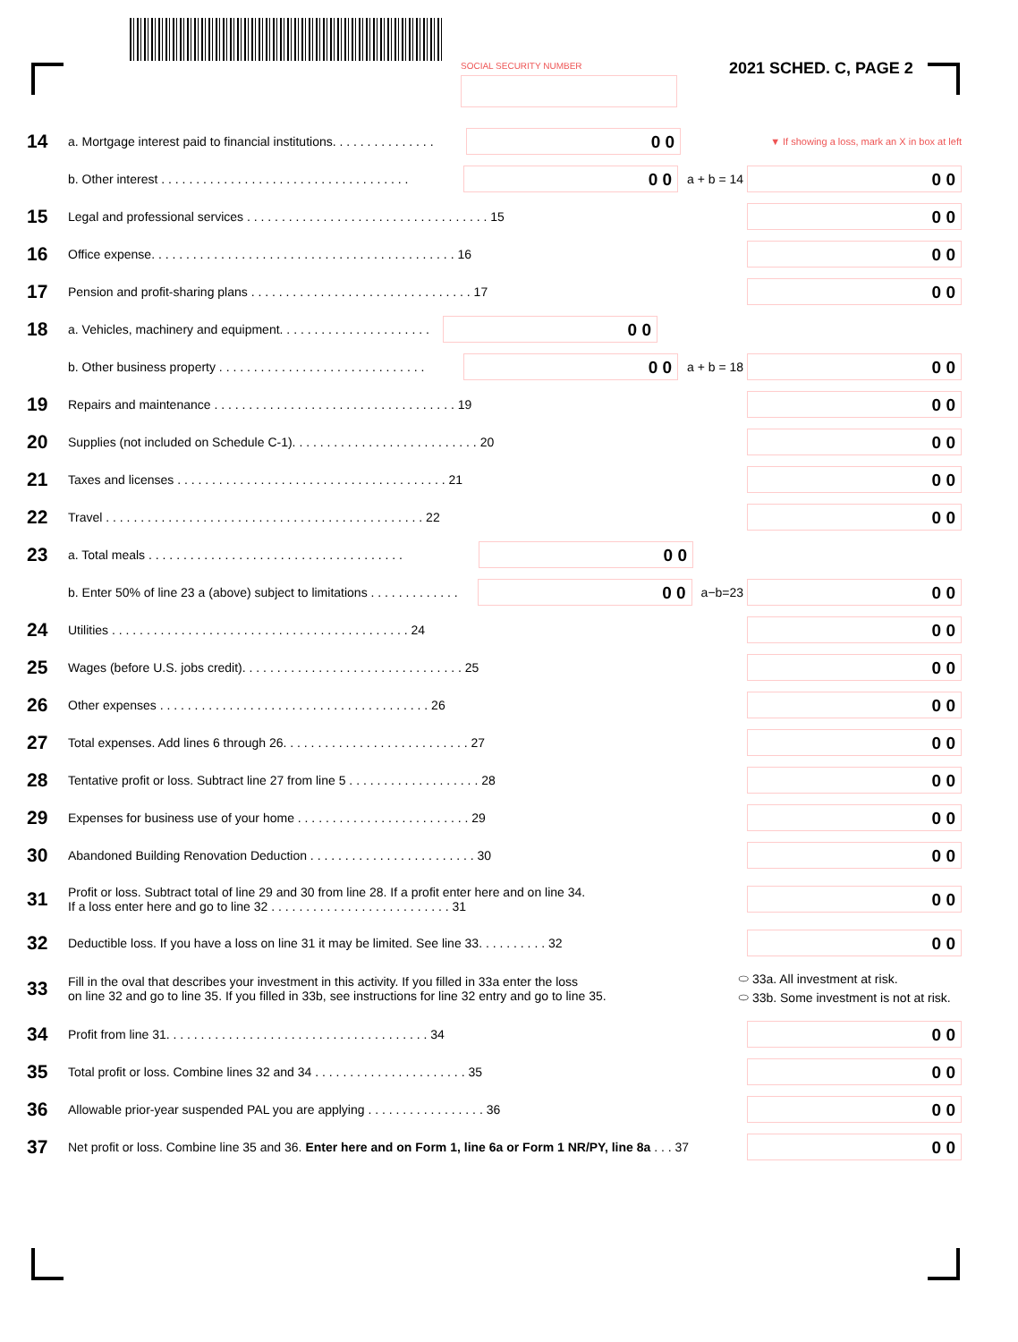SOCIAL SECURITY NUMBER 2021 SCHED. C, PAGE 2
14 a. Mortgage interest paid to financial institutions. . . . . . . . . . . . . . . 0 0 ▼ If showing a loss, mark an X in box at left
b. Other interest . . . . . . . . . . . . . . . . . . . . . . . . . . . . . . . . . . . . 0 0 a + b = 14 0 0
15 Legal and professional services . . . . . . . . . . . . . . . . . . . . . . . . . . . . . . . . . . . 15 0 0
16 Office expense. . . . . . . . . . . . . . . . . . . . . . . . . . . . . . . . . . . . . . . . . . . . 16 0 0
17 Pension and profit-sharing plans . . . . . . . . . . . . . . . . . . . . . . . . . . . . . . . . 17 0 0
18 a. Vehicles, machinery and equipment. . . . . . . . . . . . . . . . . . . . . . 0 0
b. Other business property . . . . . . . . . . . . . . . . . . . . . . . . . . . . . . 0 0 a + b = 18 0 0
19 Repairs and maintenance . . . . . . . . . . . . . . . . . . . . . . . . . . . . . . . . . . . 19 0 0
20 Supplies (not included on Schedule C-1). . . . . . . . . . . . . . . . . . . . . . . . . . . 20 0 0
21 Taxes and licenses . . . . . . . . . . . . . . . . . . . . . . . . . . . . . . . . . . . . . . . 21 0 0
22 Travel . . . . . . . . . . . . . . . . . . . . . . . . . . . . . . . . . . . . . . . . . . . . . . 22 0 0
23 a. Total meals . . . . . . . . . . . . . . . . . . . . . . . . . . . . . . . . . . . . . 0 0
b. Enter 50% of line 23 a (above) subject to limitations . . . . . . . . . . . . . 0 0 a−b=23 0 0
24 Utilities . . . . . . . . . . . . . . . . . . . . . . . . . . . . . . . . . . . . . . . . . . . 24 0 0
25 Wages (before U.S. jobs credit). . . . . . . . . . . . . . . . . . . . . . . . . . . . . . . . 25 0 0
26 Other expenses . . . . . . . . . . . . . . . . . . . . . . . . . . . . . . . . . . . . . . . 26 0 0
27 Total expenses. Add lines 6 through 26. . . . . . . . . . . . . . . . . . . . . . . . . . . 27 0 0
28 Tentative profit or loss. Subtract line 27 from line 5 . . . . . . . . . . . . . . . . . . . 28 0 0
29 Expenses for business use of your home . . . . . . . . . . . . . . . . . . . . . . . . . 29 0 0
30 Abandoned Building Renovation Deduction . . . . . . . . . . . . . . . . . . . . . . . . 30 0 0
31 Profit or loss. Subtract total of line 29 and 30 from line 28. If a profit enter here and on line 34.
If a loss enter here and go to line 32 . . . . . . . . . . . . . . . . . . . . . . . . . . 31 0 0
32 Deductible loss. If you have a loss on line 31 it may be limited. See line 33. . . . . . . . . . 32 0 0
33 Fill in the oval that describes your investment in this activity. If you filled in 33a enter the loss
on line 32 and go to line 35. If you filled in 33b, see instructions for line 32 entry and go to line 35. ⬭ 33a. All investment at risk.
⬭ 33b. Some investment is not at risk.
34 Profit from line 31. . . . . . . . . . . . . . . . . . . . . . . . . . . . . . . . . . . . . . 34 0 0
35 Total profit or loss. Combine lines 32 and 34 . . . . . . . . . . . . . . . . . . . . . . 35 0 0
36 Allowable prior-year suspended PAL you are applying . . . . . . . . . . . . . . . . . 36 0 0
37 Net profit or loss. Combine line 35 and 36. Enter here and on Form 1, line 6a or Form 1 NR/PY, line 8a . . . 37 0 0